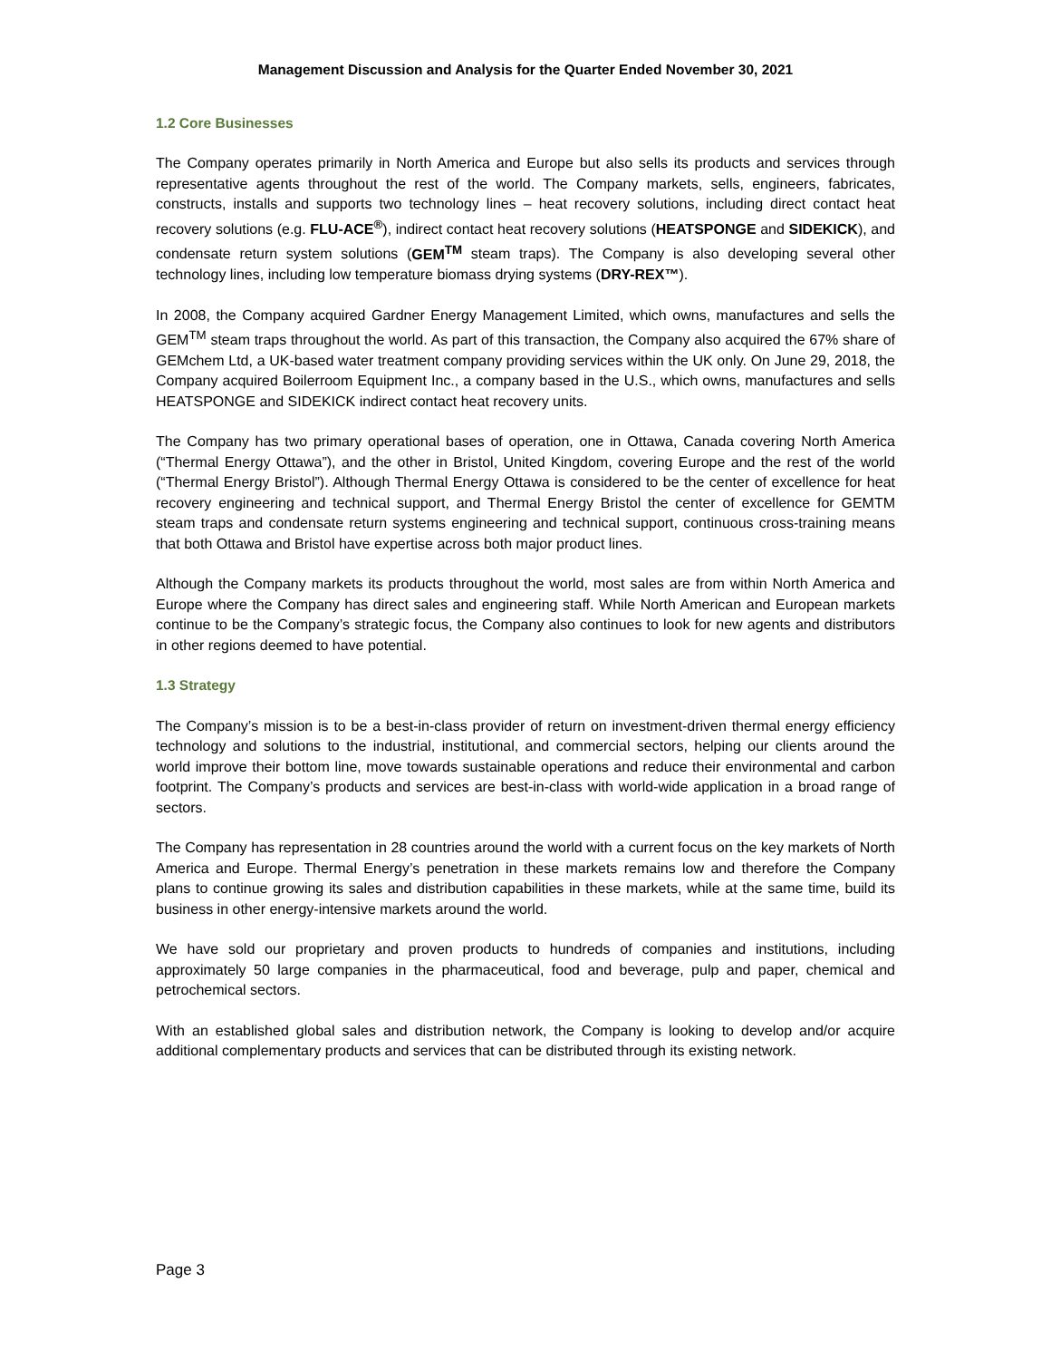Management Discussion and Analysis for the Quarter Ended November 30, 2021
1.2 Core Businesses
The Company operates primarily in North America and Europe but also sells its products and services through representative agents throughout the rest of the world. The Company markets, sells, engineers, fabricates, constructs, installs and supports two technology lines – heat recovery solutions, including direct contact heat recovery solutions (e.g. FLU-ACE<sup>®</sup>), indirect contact heat recovery solutions (HEATSPONGE and SIDEKICK), and condensate return system solutions (GEM<sup>TM</sup> steam traps). The Company is also developing several other technology lines, including low temperature biomass drying systems (DRY-REX™).
In 2008, the Company acquired Gardner Energy Management Limited, which owns, manufactures and sells the GEM<sup>TM</sup> steam traps throughout the world. As part of this transaction, the Company also acquired the 67% share of GEMchem Ltd, a UK-based water treatment company providing services within the UK only. On June 29, 2018, the Company acquired Boilerroom Equipment Inc., a company based in the U.S., which owns, manufactures and sells HEATSPONGE and SIDEKICK indirect contact heat recovery units.
The Company has two primary operational bases of operation, one in Ottawa, Canada covering North America (“Thermal Energy Ottawa”), and the other in Bristol, United Kingdom, covering Europe and the rest of the world (“Thermal Energy Bristol”). Although Thermal Energy Ottawa is considered to be the center of excellence for heat recovery engineering and technical support, and Thermal Energy Bristol the center of excellence for GEMTM steam traps and condensate return systems engineering and technical support, continuous cross-training means that both Ottawa and Bristol have expertise across both major product lines.
Although the Company markets its products throughout the world, most sales are from within North America and Europe where the Company has direct sales and engineering staff. While North American and European markets continue to be the Company’s strategic focus, the Company also continues to look for new agents and distributors in other regions deemed to have potential.
1.3 Strategy
The Company’s mission is to be a best-in-class provider of return on investment-driven thermal energy efficiency technology and solutions to the industrial, institutional, and commercial sectors, helping our clients around the world improve their bottom line, move towards sustainable operations and reduce their environmental and carbon footprint. The Company’s products and services are best-in-class with world-wide application in a broad range of sectors.
The Company has representation in 28 countries around the world with a current focus on the key markets of North America and Europe. Thermal Energy’s penetration in these markets remains low and therefore the Company plans to continue growing its sales and distribution capabilities in these markets, while at the same time, build its business in other energy-intensive markets around the world.
We have sold our proprietary and proven products to hundreds of companies and institutions, including approximately 50 large companies in the pharmaceutical, food and beverage, pulp and paper, chemical and petrochemical sectors.
With an established global sales and distribution network, the Company is looking to develop and/or acquire additional complementary products and services that can be distributed through its existing network.
Page 3